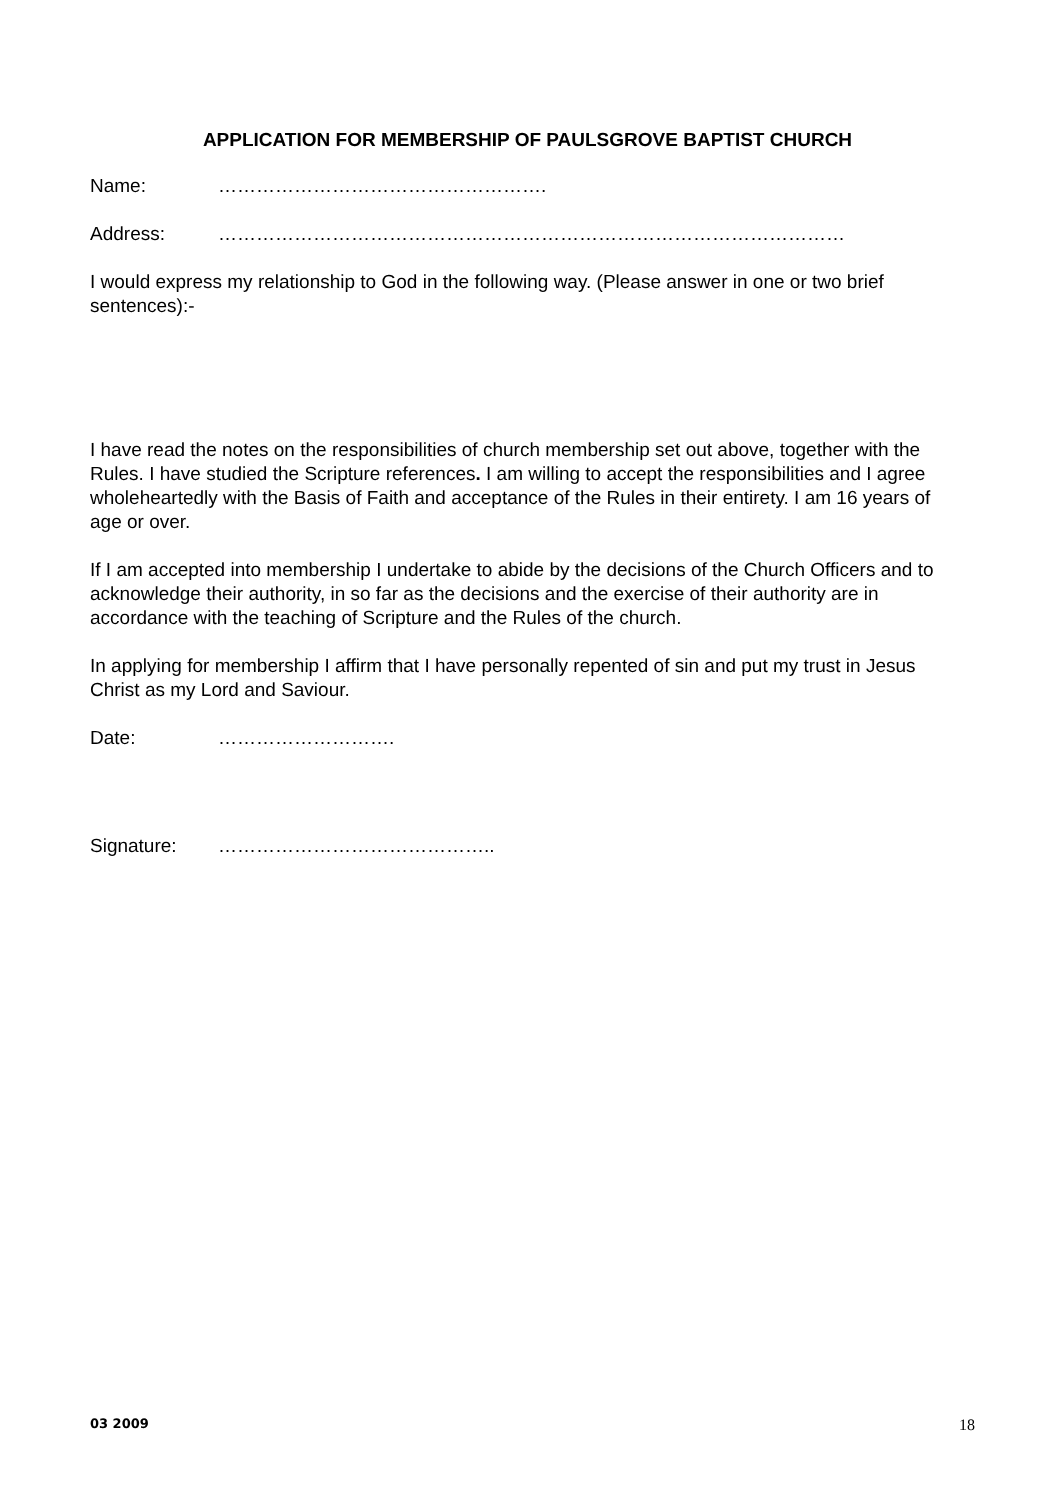APPLICATION FOR MEMBERSHIP OF PAULSGROVE BAPTIST CHURCH
Name: …………………………………………….
Address: ………………………………………………………………………………………
I would express my relationship to God in the following way. (Please answer in one or two brief sentences):-
I have read the notes on the responsibilities of church membership set out above, together with the Rules. I have studied the Scripture references. I am willing to accept the responsibilities and I agree wholeheartedly with the Basis of Faith and acceptance of the Rules in their entirety. I am 16 years of age or over.
If I am accepted into membership I undertake to abide by the decisions of the Church Officers and to acknowledge their authority, in so far as the decisions and the exercise of their authority are in accordance with the teaching of Scripture and the Rules of the church.
In applying for membership I affirm that I have personally repented of sin and put my trust in Jesus Christ as my Lord and Saviour.
Date: ……………………….
Signature: ……………………………………..
03 2009 18